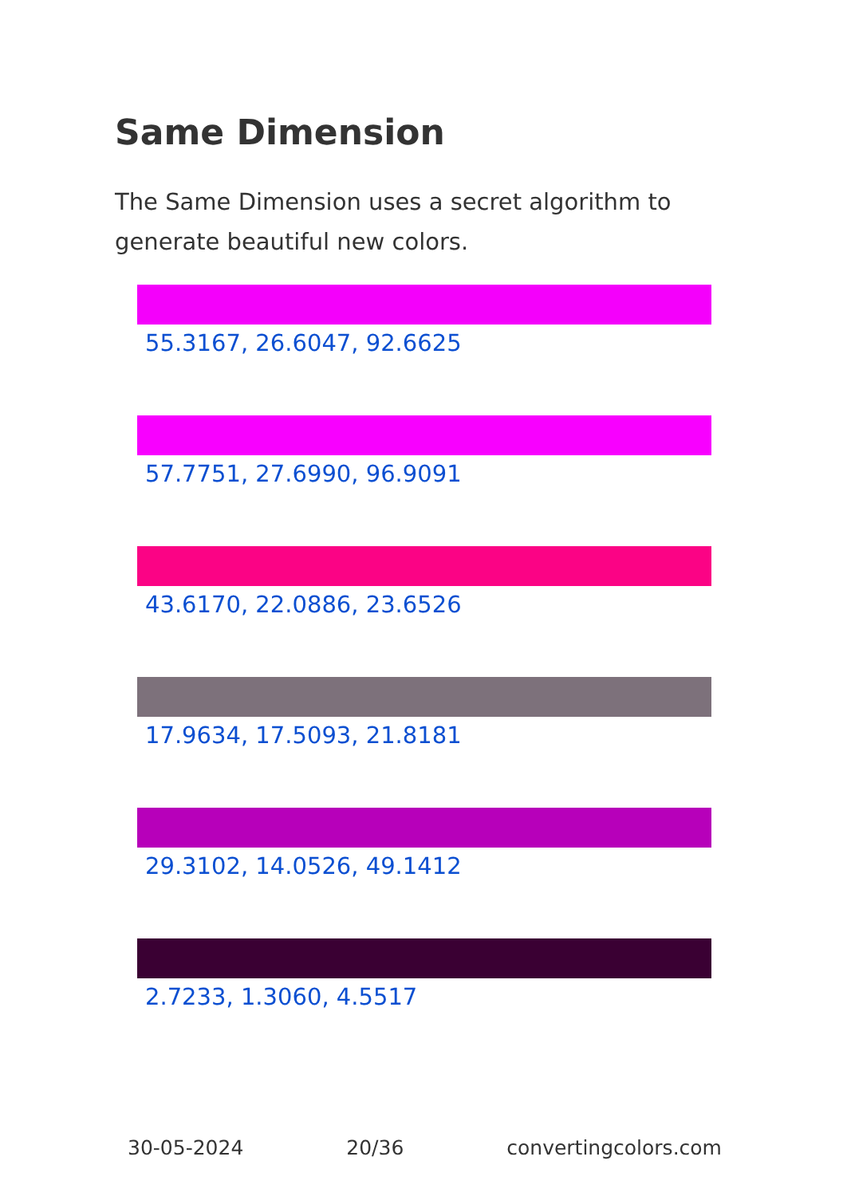Same Dimension
The Same Dimension uses a secret algorithm to generate beautiful new colors.
55.3167, 26.6047, 92.6625
57.7751, 27.6990, 96.9091
43.6170, 22.0886, 23.6526
17.9634, 17.5093, 21.8181
29.3102, 14.0526, 49.1412
2.7233, 1.3060, 4.5517
30-05-2024 20/36 convertingcolors.com